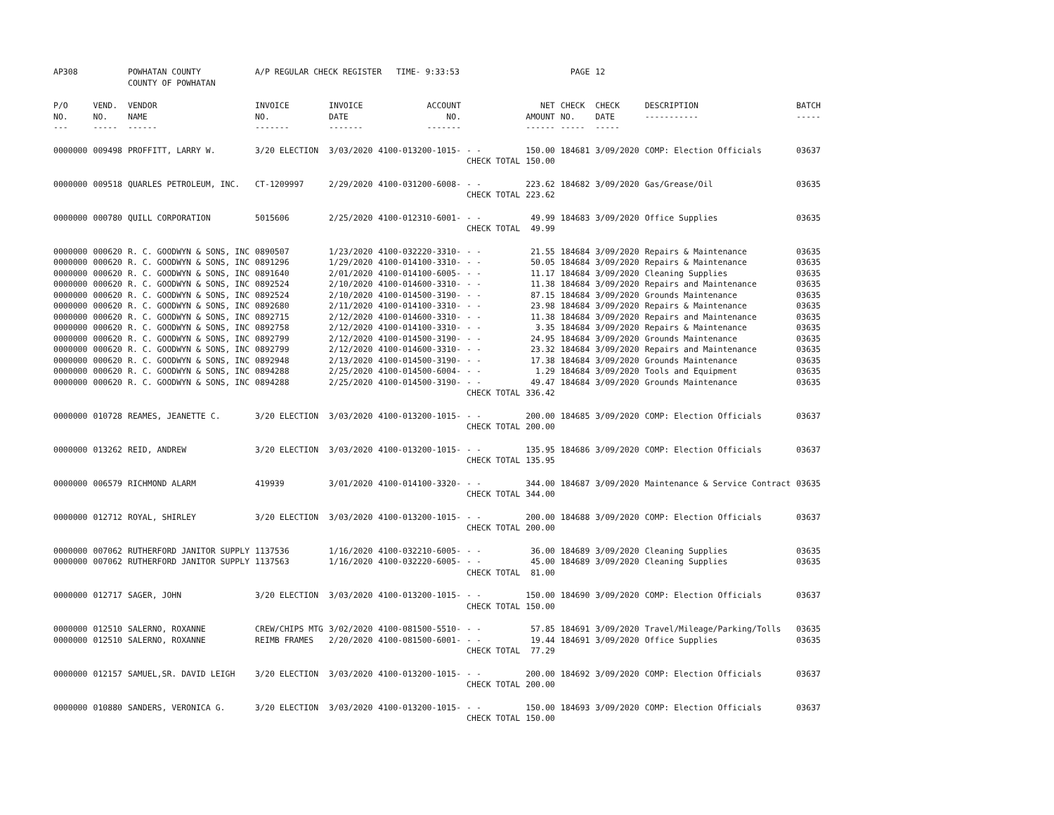| AP308 | | POWHATAN COUNTY COUNTY OF POWHATAN | A/P REGULAR CHECK REGISTER TIME- 9:33:53 | | | | | PAGE | 12 | | | |
| P/O NO. --- | VEND. NO. ----- | VENDOR NAME ------ | INVOICE NO. ------- | INVOICE DATE ------- | ACCOUNT NO. ------- | | NET AMOUNT ------ | CHECK NO. ----- | CHECK DATE ----- | DESCRIPTION ----------- | BATCH ----- | |
| 0000000 | 009498 | PROFFITT, LARRY W. | 3/20 ELECTION | 3/03/2020 | 4100-013200-1015- | - - CHECK TOTAL | 150.00 150.00 | 184681 | 3/09/2020 | COMP: Election Officials | 03637 | |
| 0000000 | 009518 | QUARLES PETROLEUM, INC. | CT-1209997 | 2/29/2020 | 4100-031200-6008- | - - CHECK TOTAL | 223.62 223.62 | 184682 | 3/09/2020 | Gas/Grease/Oil | 03635 | |
| 0000000 | 000780 | QUILL CORPORATION | 5015606 | 2/25/2020 | 4100-012310-6001- | - - CHECK TOTAL | 49.99 49.99 | 184683 | 3/09/2020 | Office Supplies | 03635 | |
| 0000000 | 000620 | R. C. GOODWYN & SONS, INC | 0890507 | 1/23/2020 | 4100-032220-3310- | - - | 21.55 | 184684 | 3/09/2020 | Repairs & Maintenance | 03635 | |
| 0000000 | 000620 | R. C. GOODWYN & SONS, INC | 0891296 | 1/29/2020 | 4100-014100-3310- | - - | 50.05 | 184684 | 3/09/2020 | Repairs & Maintenance | 03635 | |
| 0000000 | 000620 | R. C. GOODWYN & SONS, INC | 0891640 | 2/01/2020 | 4100-014100-6005- | - - | 11.17 | 184684 | 3/09/2020 | Cleaning Supplies | 03635 | |
| 0000000 | 000620 | R. C. GOODWYN & SONS, INC | 0892524 | 2/10/2020 | 4100-014600-3310- | - - | 11.38 | 184684 | 3/09/2020 | Repairs and Maintenance | 03635 | |
| 0000000 | 000620 | R. C. GOODWYN & SONS, INC | 0892524 | 2/10/2020 | 4100-014500-3190- | - - | 87.15 | 184684 | 3/09/2020 | Grounds Maintenance | 03635 | |
| 0000000 | 000620 | R. C. GOODWYN & SONS, INC | 0892680 | 2/11/2020 | 4100-014100-3310- | - - | 23.98 | 184684 | 3/09/2020 | Repairs & Maintenance | 03635 | |
| 0000000 | 000620 | R. C. GOODWYN & SONS, INC | 0892715 | 2/12/2020 | 4100-014600-3310- | - - | 11.38 | 184684 | 3/09/2020 | Repairs and Maintenance | 03635 | |
| 0000000 | 000620 | R. C. GOODWYN & SONS, INC | 0892758 | 2/12/2020 | 4100-014100-3310- | - - | 3.35 | 184684 | 3/09/2020 | Repairs & Maintenance | 03635 | |
| 0000000 | 000620 | R. C. GOODWYN & SONS, INC | 0892799 | 2/12/2020 | 4100-014500-3190- | - - | 24.95 | 184684 | 3/09/2020 | Grounds Maintenance | 03635 | |
| 0000000 | 000620 | R. C. GOODWYN & SONS, INC | 0892799 | 2/12/2020 | 4100-014600-3310- | - - | 23.32 | 184684 | 3/09/2020 | Repairs and Maintenance | 03635 | |
| 0000000 | 000620 | R. C. GOODWYN & SONS, INC | 0892948 | 2/13/2020 | 4100-014500-3190- | - - | 17.38 | 184684 | 3/09/2020 | Grounds Maintenance | 03635 | |
| 0000000 | 000620 | R. C. GOODWYN & SONS, INC | 0894288 | 2/25/2020 | 4100-014500-6004- | - - | 1.29 | 184684 | 3/09/2020 | Tools and Equipment | 03635 | |
| 0000000 | 000620 | R. C. GOODWYN & SONS, INC | 0894288 | 2/25/2020 | 4100-014500-3190- | - - CHECK TOTAL | 49.47 336.42 | 184684 | 3/09/2020 | Grounds Maintenance | 03635 | |
| 0000000 | 010728 | REAMES, JEANETTE C. | 3/20 ELECTION | 3/03/2020 | 4100-013200-1015- | - - CHECK TOTAL | 200.00 200.00 | 184685 | 3/09/2020 | COMP: Election Officials | 03637 | |
| 0000000 | 013262 | REID, ANDREW | 3/20 ELECTION | 3/03/2020 | 4100-013200-1015- | - - CHECK TOTAL | 135.95 135.95 | 184686 | 3/09/2020 | COMP: Election Officials | 03637 | |
| 0000000 | 006579 | RICHMOND ALARM | 419939 | 3/01/2020 | 4100-014100-3320- | - - CHECK TOTAL | 344.00 344.00 | 184687 | 3/09/2020 | Maintenance & Service Contract | 03635 | |
| 0000000 | 012712 | ROYAL, SHIRLEY | 3/20 ELECTION | 3/03/2020 | 4100-013200-1015- | - - CHECK TOTAL | 200.00 200.00 | 184688 | 3/09/2020 | COMP: Election Officials | 03637 | |
| 0000000 | 007062 | RUTHERFORD JANITOR SUPPLY | 1137536 | 1/16/2020 | 4100-032210-6005- | - - | 36.00 | 184689 | 3/09/2020 | Cleaning Supplies | 03635 | |
| 0000000 | 007062 | RUTHERFORD JANITOR SUPPLY | 1137563 | 1/16/2020 | 4100-032220-6005- | - - CHECK TOTAL | 45.00 81.00 | 184689 | 3/09/2020 | Cleaning Supplies | 03635 | |
| 0000000 | 012717 | SAGER, JOHN | 3/20 ELECTION | 3/03/2020 | 4100-013200-1015- | - - CHECK TOTAL | 150.00 150.00 | 184690 | 3/09/2020 | COMP: Election Officials | 03637 | |
| 0000000 | 012510 | SALERNO, ROXANNE | CREW/CHIPS MTG | 3/02/2020 | 4100-081500-5510- | - - | 57.85 | 184691 | 3/09/2020 | Travel/Mileage/Parking/Tolls | 03635 | |
| 0000000 | 012510 | SALERNO, ROXANNE | REIMB FRAMES | 2/20/2020 | 4100-081500-6001- | - - CHECK TOTAL | 19.44 77.29 | 184691 | 3/09/2020 | Office Supplies | 03635 | |
| 0000000 | 012157 | SAMUEL,SR. DAVID LEIGH | 3/20 ELECTION | 3/03/2020 | 4100-013200-1015- | - - CHECK TOTAL | 200.00 200.00 | 184692 | 3/09/2020 | COMP: Election Officials | 03637 | |
| 0000000 | 010880 | SANDERS, VERONICA G. | 3/20 ELECTION | 3/03/2020 | 4100-013200-1015- | - - CHECK TOTAL | 150.00 150.00 | 184693 | 3/09/2020 | COMP: Election Officials | 03637 | |